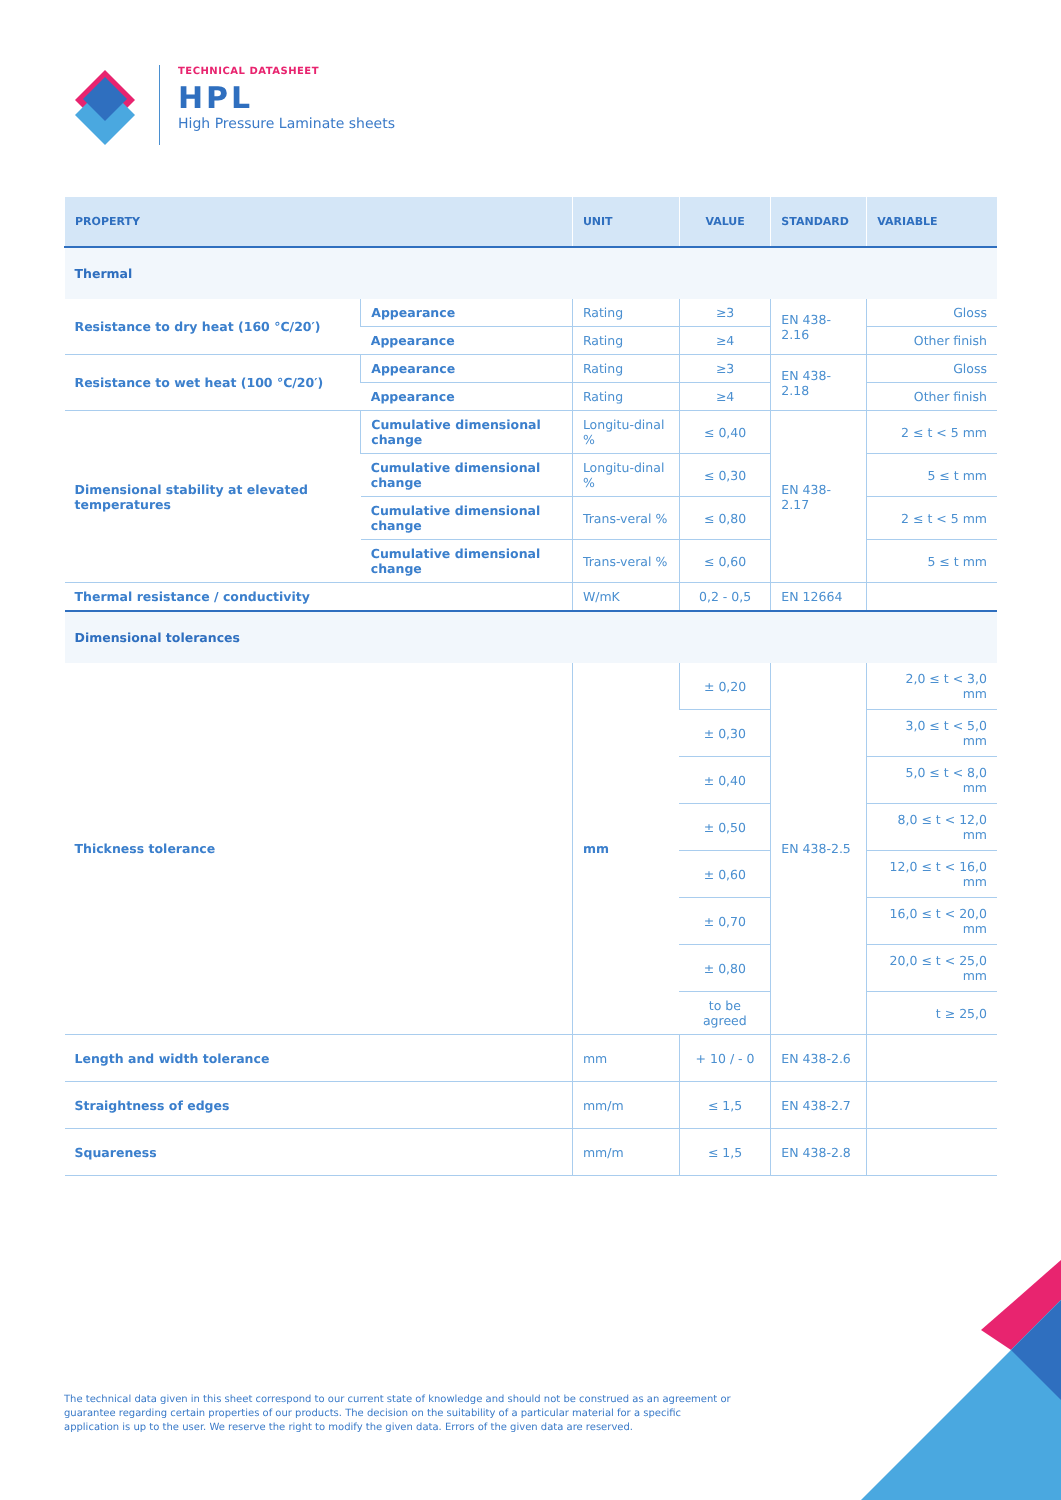TECHNICAL DATASHEET
HPL
High Pressure Laminate sheets
| PROPERTY | | UNIT | VALUE | STANDARD | VARIABLE |
| --- | --- | --- | --- | --- | --- |
| Thermal | | | | | |
| Resistance to dry heat (160 °C/20′) | Appearance | Rating | ≥3 | EN 438-2.16 | Gloss |
| | Appearance | Rating | ≥4 | | Other finish |
| Resistance to wet heat (100 °C/20′) | Appearance | Rating | ≥3 | EN 438-2.18 | Gloss |
| | Appearance | Rating | ≥4 | | Other finish |
| Dimensional stability at elevated temperatures | Cumulative dimensional change | Longitu-dinal % | ≤ 0,40 | EN 438-2.17 | 2 ≤ t < 5 mm |
| | Cumulative dimensional change | Longitu-dinal % | ≤ 0,30 | | 5 ≤ t mm |
| | Cumulative dimensional change | Trans-veral % | ≤ 0,80 | | 2 ≤ t < 5 mm |
| | Cumulative dimensional change | Trans-veral % | ≤ 0,60 | | 5 ≤ t mm |
| Thermal resistance / conductivity | | W/mK | 0,2 - 0,5 | EN 12664 | |
| Dimensional tolerances | | | | | |
| Thickness tolerance | | mm | ± 0,20 | EN 438-2.5 | 2,0 ≤ t < 3,0 mm |
| | | | ± 0,30 | | 3,0 ≤ t < 5,0 mm |
| | | | ± 0,40 | | 5,0 ≤ t < 8,0 mm |
| | | | ± 0,50 | | 8,0 ≤ t < 12,0 mm |
| | | | ± 0,60 | | 12,0 ≤ t < 16,0 mm |
| | | | ± 0,70 | | 16,0 ≤ t < 20,0 mm |
| | | | ± 0,80 | | 20,0 ≤ t < 25,0 mm |
| | | | to be agreed | | t ≥ 25,0 |
| Length and width tolerance | | mm | + 10 / - 0 | EN 438-2.6 | |
| Straightness of edges | | mm/m | ≤ 1,5 | EN 438-2.7 | |
| Squareness | | mm/m | ≤ 1,5 | EN 438-2.8 | |
The technical data given in this sheet correspond to our current state of knowledge and should not be construed as an agreement or guarantee regarding certain properties of our products. The decision on the suitability of a particular material for a specific application is up to the user. We reserve the right to modify the given data. Errors of the given data are reserved.